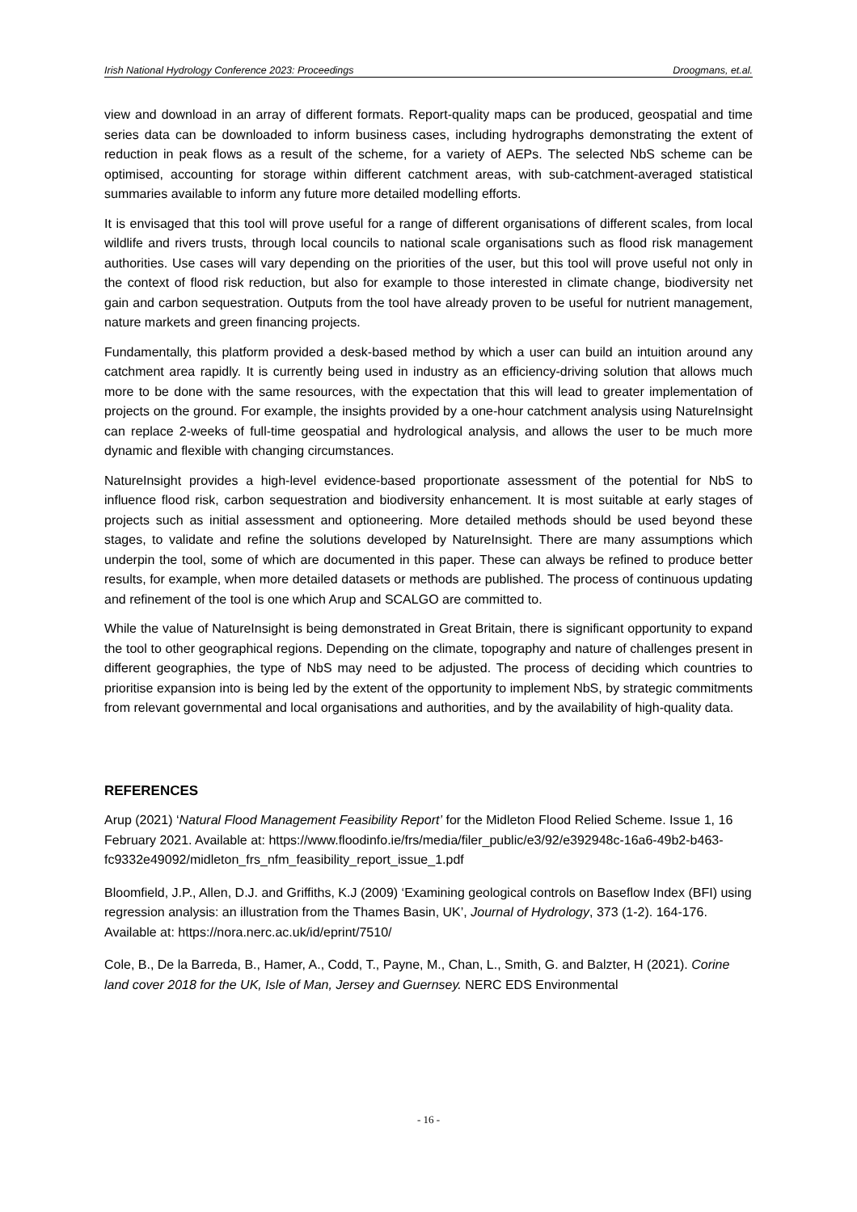Irish National Hydrology Conference 2023: Proceedings Droogmans, et.al.
view and download in an array of different formats. Report-quality maps can be produced, geospatial and time series data can be downloaded to inform business cases, including hydrographs demonstrating the extent of reduction in peak flows as a result of the scheme, for a variety of AEPs. The selected NbS scheme can be optimised, accounting for storage within different catchment areas, with sub-catchment-averaged statistical summaries available to inform any future more detailed modelling efforts.
It is envisaged that this tool will prove useful for a range of different organisations of different scales, from local wildlife and rivers trusts, through local councils to national scale organisations such as flood risk management authorities. Use cases will vary depending on the priorities of the user, but this tool will prove useful not only in the context of flood risk reduction, but also for example to those interested in climate change, biodiversity net gain and carbon sequestration. Outputs from the tool have already proven to be useful for nutrient management, nature markets and green financing projects.
Fundamentally, this platform provided a desk-based method by which a user can build an intuition around any catchment area rapidly. It is currently being used in industry as an efficiency-driving solution that allows much more to be done with the same resources, with the expectation that this will lead to greater implementation of projects on the ground. For example, the insights provided by a one-hour catchment analysis using NatureInsight can replace 2-weeks of full-time geospatial and hydrological analysis, and allows the user to be much more dynamic and flexible with changing circumstances.
NatureInsight provides a high-level evidence-based proportionate assessment of the potential for NbS to influence flood risk, carbon sequestration and biodiversity enhancement. It is most suitable at early stages of projects such as initial assessment and optioneering. More detailed methods should be used beyond these stages, to validate and refine the solutions developed by NatureInsight. There are many assumptions which underpin the tool, some of which are documented in this paper. These can always be refined to produce better results, for example, when more detailed datasets or methods are published. The process of continuous updating and refinement of the tool is one which Arup and SCALGO are committed to.
While the value of NatureInsight is being demonstrated in Great Britain, there is significant opportunity to expand the tool to other geographical regions. Depending on the climate, topography and nature of challenges present in different geographies, the type of NbS may need to be adjusted. The process of deciding which countries to prioritise expansion into is being led by the extent of the opportunity to implement NbS, by strategic commitments from relevant governmental and local organisations and authorities, and by the availability of high-quality data.
REFERENCES
Arup (2021) ‘Natural Flood Management Feasibility Report’ for the Midleton Flood Relied Scheme. Issue 1, 16 February 2021. Available at: https://www.floodinfo.ie/frs/media/filer_public/e3/92/e392948c-16a6-49b2-b463-fc9332e49092/midleton_frs_nfm_feasibility_report_issue_1.pdf
Bloomfield, J.P., Allen, D.J. and Griffiths, K.J (2009) ‘Examining geological controls on Baseflow Index (BFI) using regression analysis: an illustration from the Thames Basin, UK’, Journal of Hydrology, 373 (1-2). 164-176. Available at: https://nora.nerc.ac.uk/id/eprint/7510/
Cole, B., De la Barreda, B., Hamer, A., Codd, T., Payne, M., Chan, L., Smith, G. and Balzter, H (2021). Corine land cover 2018 for the UK, Isle of Man, Jersey and Guernsey. NERC EDS Environmental
- 16 -